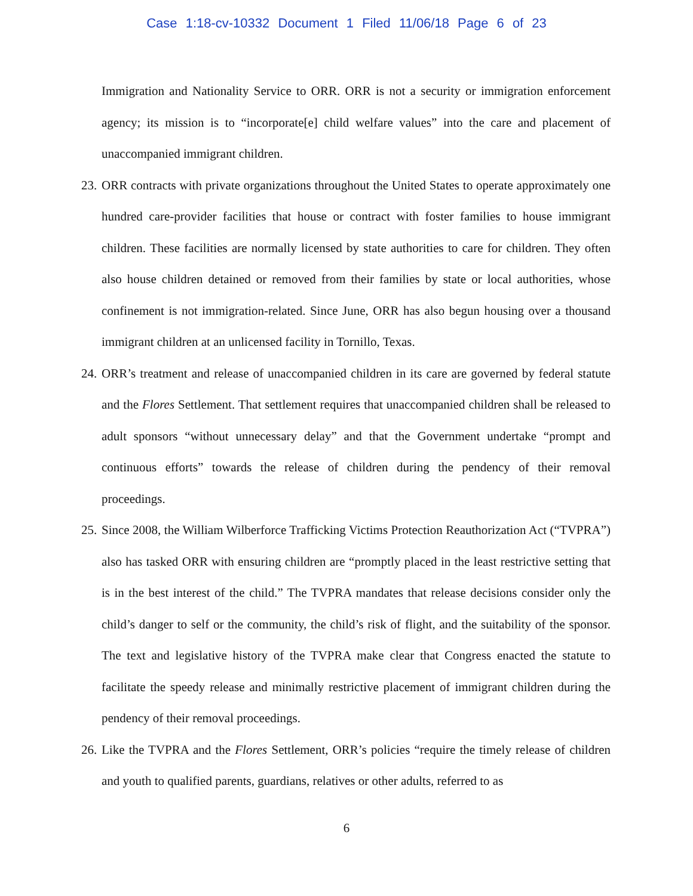Case 1:18-cv-10332 Document 1 Filed 11/06/18 Page 6 of 23
Immigration and Nationality Service to ORR. ORR is not a security or immigration enforcement agency; its mission is to “incorporate[e] child welfare values” into the care and placement of unaccompanied immigrant children.
23.
ORR contracts with private organizations throughout the United States to operate approximately one hundred care-provider facilities that house or contract with foster families to house immigrant children. These facilities are normally licensed by state authorities to care for children. They often also house children detained or removed from their families by state or local authorities, whose confinement is not immigration-related. Since June, ORR has also begun housing over a thousand immigrant children at an unlicensed facility in Tornillo, Texas.
24.
ORR’s treatment and release of unaccompanied children in its care are governed by federal statute and the Flores Settlement. That settlement requires that unaccompanied children shall be released to adult sponsors “without unnecessary delay” and that the Government undertake “prompt and continuous efforts” towards the release of children during the pendency of their removal proceedings.
25.
Since 2008, the William Wilberforce Trafficking Victims Protection Reauthorization Act (“TVPRA”) also has tasked ORR with ensuring children are “promptly placed in the least restrictive setting that is in the best interest of the child.” The TVPRA mandates that release decisions consider only the child’s danger to self or the community, the child’s risk of flight, and the suitability of the sponsor. The text and legislative history of the TVPRA make clear that Congress enacted the statute to facilitate the speedy release and minimally restrictive placement of immigrant children during the pendency of their removal proceedings.
26.
Like the TVPRA and the Flores Settlement, ORR’s policies “require the timely release of children and youth to qualified parents, guardians, relatives or other adults, referred to as
6